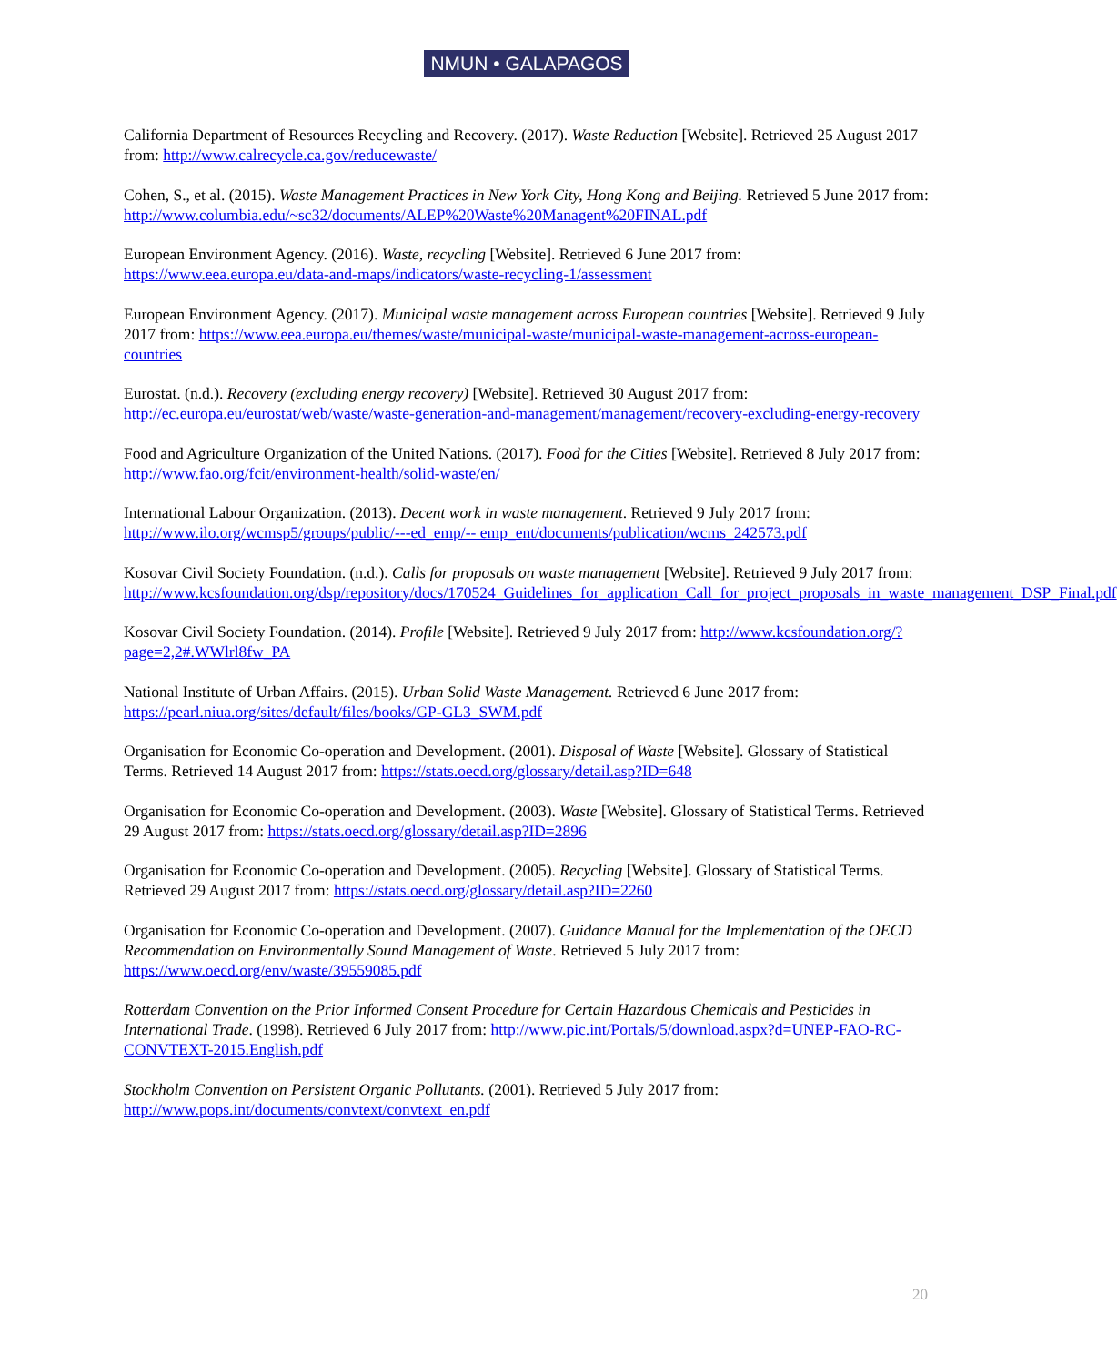NMUN • GALAPAGOS
California Department of Resources Recycling and Recovery. (2017). Waste Reduction [Website]. Retrieved 25 August 2017 from: http://www.calrecycle.ca.gov/reducewaste/
Cohen, S., et al. (2015). Waste Management Practices in New York City, Hong Kong and Beijing. Retrieved 5 June 2017 from: http://www.columbia.edu/~sc32/documents/ALEP%20Waste%20Managent%20FINAL.pdf
European Environment Agency. (2016). Waste, recycling [Website]. Retrieved 6 June 2017 from: https://www.eea.europa.eu/data-and-maps/indicators/waste-recycling-1/assessment
European Environment Agency. (2017). Municipal waste management across European countries [Website]. Retrieved 9 July 2017 from: https://www.eea.europa.eu/themes/waste/municipal-waste/municipal-waste-management-across-european-countries
Eurostat. (n.d.). Recovery (excluding energy recovery) [Website]. Retrieved 30 August 2017 from: http://ec.europa.eu/eurostat/web/waste/waste-generation-and-management/management/recovery-excluding-energy-recovery
Food and Agriculture Organization of the United Nations. (2017). Food for the Cities [Website]. Retrieved 8 July 2017 from: http://www.fao.org/fcit/environment-health/solid-waste/en/
International Labour Organization. (2013). Decent work in waste management. Retrieved 9 July 2017 from: http://www.ilo.org/wcmsp5/groups/public/---ed_emp/-- emp_ent/documents/publication/wcms_242573.pdf
Kosovar Civil Society Foundation. (n.d.). Calls for proposals on waste management [Website]. Retrieved 9 July 2017 from:
http://www.kcsfoundation.org/dsp/repository/docs/170524_Guidelines_for_application_Call_for_project_proposals_in_waste_management_DSP_Final.pdf
Kosovar Civil Society Foundation. (2014). Profile [Website]. Retrieved 9 July 2017 from: http://www.kcsfoundation.org/?page=2,2#.WWlrl8fw_PA
National Institute of Urban Affairs. (2015). Urban Solid Waste Management. Retrieved 6 June 2017 from: https://pearl.niua.org/sites/default/files/books/GP-GL3_SWM.pdf
Organisation for Economic Co-operation and Development. (2001). Disposal of Waste [Website]. Glossary of Statistical Terms. Retrieved 14 August 2017 from: https://stats.oecd.org/glossary/detail.asp?ID=648
Organisation for Economic Co-operation and Development. (2003). Waste [Website]. Glossary of Statistical Terms. Retrieved 29 August 2017 from: https://stats.oecd.org/glossary/detail.asp?ID=2896
Organisation for Economic Co-operation and Development. (2005). Recycling [Website]. Glossary of Statistical Terms. Retrieved 29 August 2017 from: https://stats.oecd.org/glossary/detail.asp?ID=2260
Organisation for Economic Co-operation and Development. (2007). Guidance Manual for the Implementation of the OECD Recommendation on Environmentally Sound Management of Waste. Retrieved 5 July 2017 from: https://www.oecd.org/env/waste/39559085.pdf
Rotterdam Convention on the Prior Informed Consent Procedure for Certain Hazardous Chemicals and Pesticides in International Trade. (1998). Retrieved 6 July 2017 from: http://www.pic.int/Portals/5/download.aspx?d=UNEP-FAO-RC-CONVTEXT-2015.English.pdf
Stockholm Convention on Persistent Organic Pollutants. (2001). Retrieved 5 July 2017 from: http://www.pops.int/documents/convtext/convtext_en.pdf
20